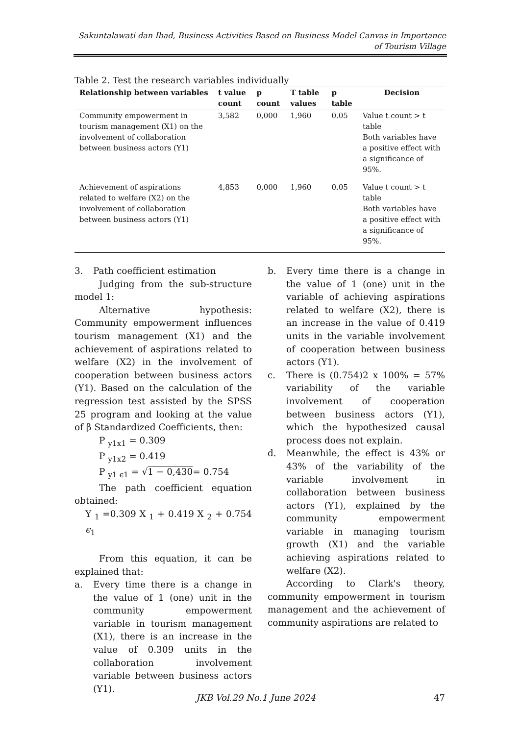Sakuntalawati dan Ibad, Business Activities Based on Business Model Canvas in Importance of Tourism Village
Table 2. Test the research variables individually
| Relationship between variables | t value count | p count | T table values | p table | Decision |
| --- | --- | --- | --- | --- | --- |
| Community empowerment in tourism management (X1) on the involvement of collaboration between business actors (Y1) | 3,582 | 0,000 | 1,960 | 0.05 | Value t count > t table Both variables have a positive effect with a significance of 95%. |
| Achievement of aspirations related to welfare (X2) on the involvement of collaboration between business actors (Y1) | 4,853 | 0,000 | 1,960 | 0.05 | Value t count > t table Both variables have a positive effect with a significance of 95%. |
3. Path coefficient estimation
Judging from the sub-structure model 1:
Alternative hypothesis: Community empowerment influences tourism management (X1) and the achievement of aspirations related to welfare (X2) in the involvement of cooperation between business actors (Y1). Based on the calculation of the regression test assisted by the SPSS 25 program and looking at the value of β Standardized Coefficients, then:
P <sub>y1x1</sub> = 0.309
P <sub>y1x2</sub> = 0.419
P <sub>y1 ϵ1</sub> = √1 − 0,430= 0.754
The path coefficient equation obtained:
Y <sub>1</sub> =0.309 X <sub>1</sub> + 0.419 X <sub>2</sub> + 0.754 ϵ<sub>1</sub>
From this equation, it can be explained that:
a. Every time there is a change in the value of 1 (one) unit in the community empowerment variable in tourism management (X1), there is an increase in the value of 0.309 units in the collaboration involvement variable between business actors (Y1).
b. Every time there is a change in the value of 1 (one) unit in the variable of achieving aspirations related to welfare (X2), there is an increase in the value of 0.419 units in the variable involvement of cooperation between business actors (Y1).
c. There is (0.754)2 x 100% = 57% variability of the variable involvement of cooperation between business actors (Y1), which the hypothesized causal process does not explain.
d. Meanwhile, the effect is 43% or 43% of the variability of the variable involvement in collaboration between business actors (Y1), explained by the community empowerment variable in managing tourism growth (X1) and the variable achieving aspirations related to welfare (X2).
According to Clark's theory, community empowerment in tourism management and the achievement of community aspirations are related to
JKB Vol.29 No.1 June 2024 47